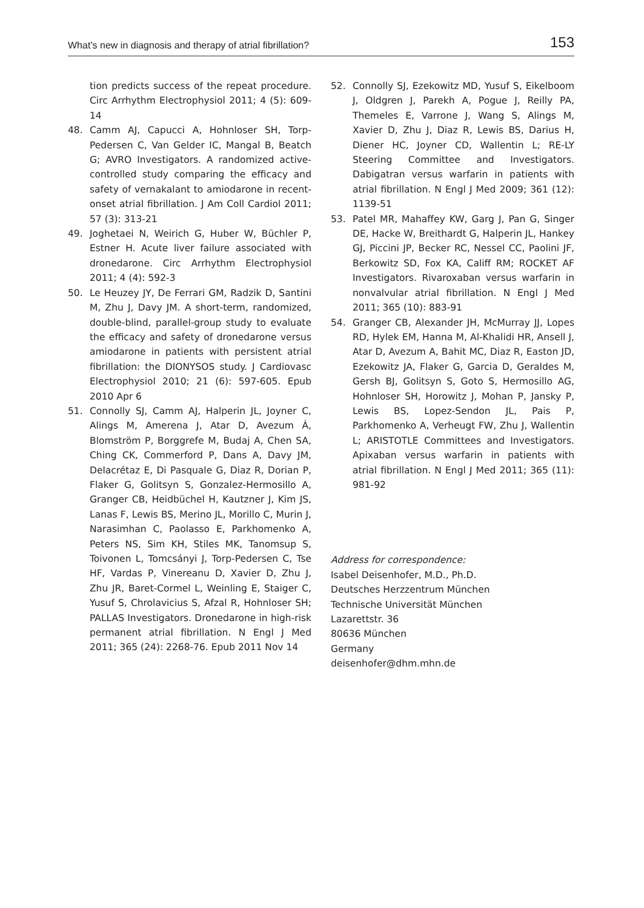What’s new in diagnosis and therapy of atrial fibrillation? 153
tion predicts success of the repeat procedure. Circ Arrhythm Electrophysiol 2011; 4 (5): 609-14
48. Camm AJ, Capucci A, Hohnloser SH, Torp-Pedersen C, Van Gelder IC, Mangal B, Beatch G; AVRO Investigators. A randomized active-controlled study comparing the efficacy and safety of vernakalant to amiodarone in recent-onset atrial fibrillation. J Am Coll Cardiol 2011; 57 (3): 313-21
49. Joghetaei N, Weirich G, Huber W, Büchler P, Estner H. Acute liver failure associated with dronedarone. Circ Arrhythm Electrophysiol 2011; 4 (4): 592-3
50. Le Heuzey JY, De Ferrari GM, Radzik D, Santini M, Zhu J, Davy JM. A short-term, randomized, double-blind, parallel-group study to evaluate the efficacy and safety of dronedarone versus amiodarone in patients with persistent atrial fibrillation: the DIONYSOS study. J Cardiovasc Electrophysiol 2010; 21 (6): 597-605. Epub 2010 Apr 6
51. Connolly SJ, Camm AJ, Halperin JL, Joyner C, Alings M, Amerena J, Atar D, Avezum Á, Blomström P, Borggrefe M, Budaj A, Chen SA, Ching CK, Commerford P, Dans A, Davy JM, Delacrétaz E, Di Pasquale G, Diaz R, Dorian P, Flaker G, Golitsyn S, Gonzalez-Hermosillo A, Granger CB, Heidbüchel H, Kautzner J, Kim JS, Lanas F, Lewis BS, Merino JL, Morillo C, Murin J, Narasimhan C, Paolasso E, Parkhomenko A, Peters NS, Sim KH, Stiles MK, Tanomsup S, Toivonen L, Tomcsányi J, Torp-Pedersen C, Tse HF, Vardas P, Vinereanu D, Xavier D, Zhu J, Zhu JR, Baret-Cormel L, Weinling E, Staiger C, Yusuf S, Chrolavicius S, Afzal R, Hohnloser SH; PALLAS Investigators. Dronedarone in high-risk permanent atrial fibrillation. N Engl J Med 2011; 365 (24): 2268-76. Epub 2011 Nov 14
52. Connolly SJ, Ezekowitz MD, Yusuf S, Eikelboom J, Oldgren J, Parekh A, Pogue J, Reilly PA, Themeles E, Varrone J, Wang S, Alings M, Xavier D, Zhu J, Diaz R, Lewis BS, Darius H, Diener HC, Joyner CD, Wallentin L; RE-LY Steering Committee and Investigators. Dabigatran versus warfarin in patients with atrial fibrillation. N Engl J Med 2009; 361 (12): 1139-51
53. Patel MR, Mahaffey KW, Garg J, Pan G, Singer DE, Hacke W, Breithardt G, Halperin JL, Hankey GJ, Piccini JP, Becker RC, Nessel CC, Paolini JF, Berkowitz SD, Fox KA, Califf RM; ROCKET AF Investigators. Rivaroxaban versus warfarin in nonvalvular atrial fibrillation. N Engl J Med 2011; 365 (10): 883-91
54. Granger CB, Alexander JH, McMurray JJ, Lopes RD, Hylek EM, Hanna M, Al-Khalidi HR, Ansell J, Atar D, Avezum A, Bahit MC, Diaz R, Easton JD, Ezekowitz JA, Flaker G, Garcia D, Geraldes M, Gersh BJ, Golitsyn S, Goto S, Hermosillo AG, Hohnloser SH, Horowitz J, Mohan P, Jansky P, Lewis BS, Lopez-Sendon JL, Pais P, Parkhomenko A, Verheugt FW, Zhu J, Wallentin L; ARISTOTLE Committees and Investigators. Apixaban versus warfarin in patients with atrial fibrillation. N Engl J Med 2011; 365 (11): 981-92
Address for correspondence:
Isabel Deisenhofer, M.D., Ph.D.
Deutsches Herzzentrum München
Technische Universität München
Lazarettstr. 36
80636 München
Germany
deisenhofer@dhm.mhn.de